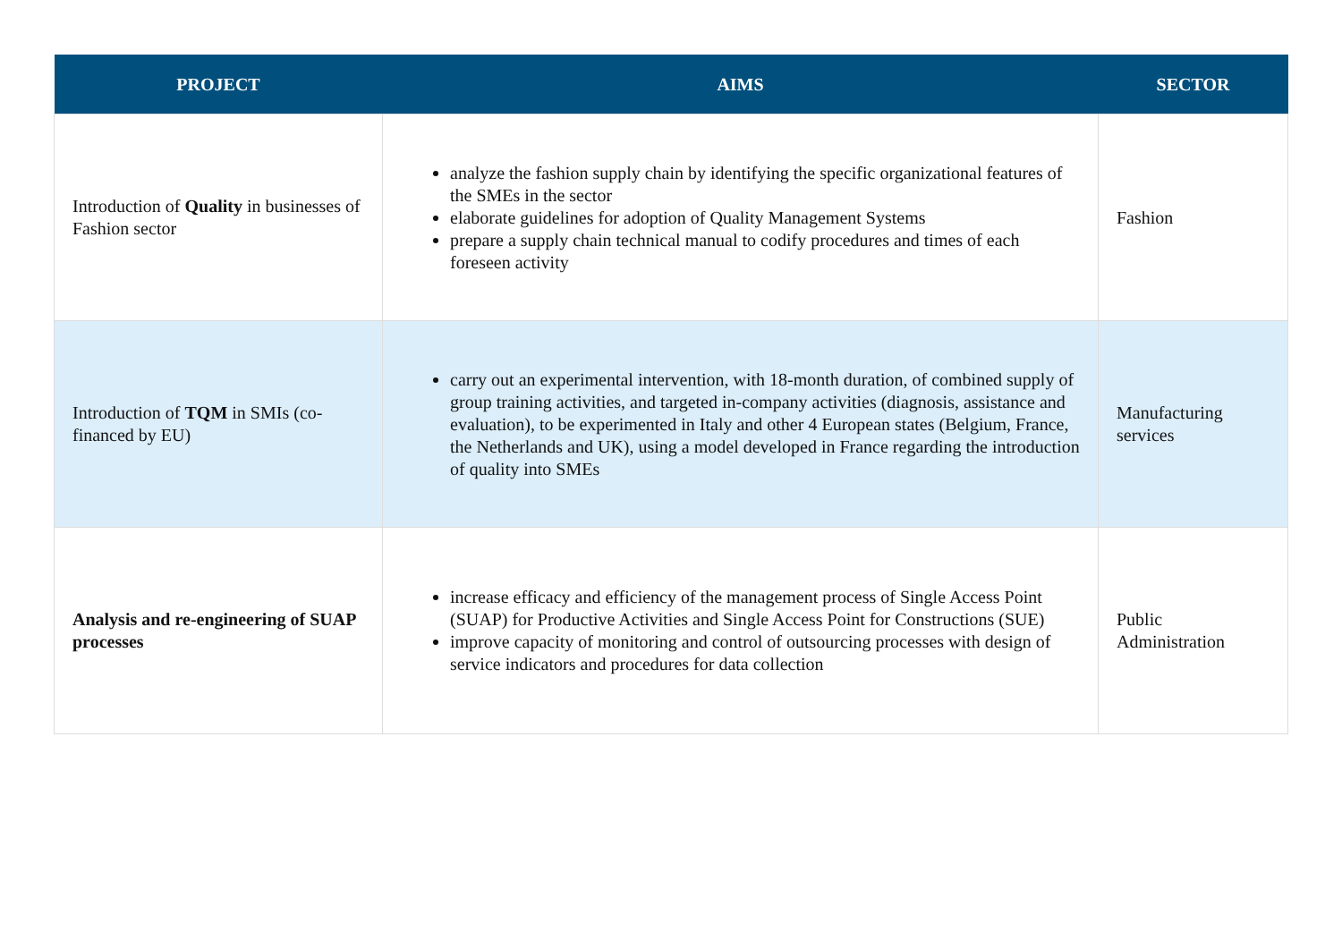| PROJECT | AIMS | SECTOR |
| --- | --- | --- |
| Introduction of Quality in businesses of Fashion sector | analyze the fashion supply chain by identifying the specific organizational features of the SMEs in the sector elaborate guidelines for adoption of Quality Management Systems prepare a supply chain technical manual to codify procedures and times of each foreseen activity | Fashion |
| Introduction of TQM in SMIs (co-financed by EU) | carry out an experimental intervention, with 18-month duration, of combined supply of group training activities, and targeted in-company activities (diagnosis, assistance and evaluation), to be experimented in Italy and other 4 European states (Belgium, France, the Netherlands and UK), using a model developed in France regarding the introduction of quality into SMEs | Manufacturing services |
| Analysis and re-engineering of SUAP processes | increase efficacy and efficiency of the management process of Single Access Point (SUAP) for Productive Activities and Single Access Point for Constructions (SUE) improve capacity of monitoring and control of outsourcing processes with design of service indicators and procedures for data collection | Public Administration |